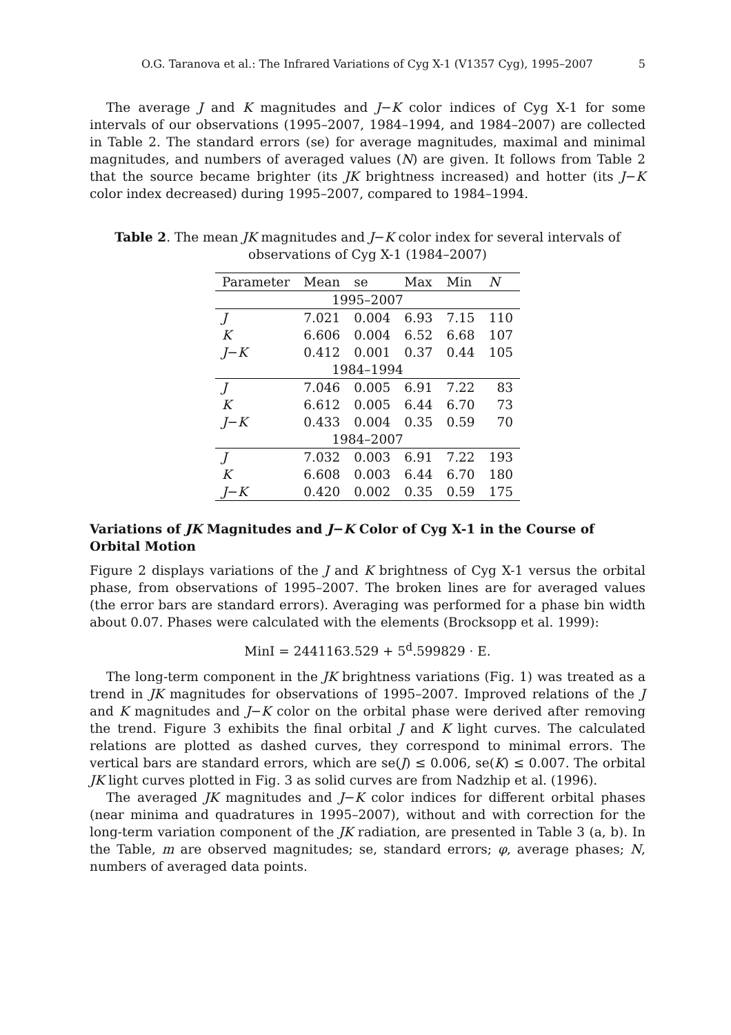O.G. Taranova et al.: The Infrared Variations of Cyg X-1 (V1357 Cyg), 1995–2007 5
The average J and K magnitudes and J−K color indices of Cyg X-1 for some intervals of our observations (1995–2007, 1984–1994, and 1984–2007) are collected in Table 2. The standard errors (se) for average magnitudes, maximal and minimal magnitudes, and numbers of averaged values (N) are given. It follows from Table 2 that the source became brighter (its JK brightness increased) and hotter (its J−K color index decreased) during 1995–2007, compared to 1984–1994.
Table 2. The mean JK magnitudes and J−K color index for several intervals of observations of Cyg X-1 (1984–2007)
| Parameter | Mean | se | Max | Min | N |
| --- | --- | --- | --- | --- | --- |
| 1995–2007 | | | | | |
| J | 7.021 | 0.004 | 6.93 | 7.15 | 110 |
| K | 6.606 | 0.004 | 6.52 | 6.68 | 107 |
| J − K | 0.412 | 0.001 | 0.37 | 0.44 | 105 |
| 1984–1994 | | | | | |
| J | 7.046 | 0.005 | 6.91 | 7.22 | 83 |
| K | 6.612 | 0.005 | 6.44 | 6.70 | 73 |
| J − K | 0.433 | 0.004 | 0.35 | 0.59 | 70 |
| 1984–2007 | | | | | |
| J | 7.032 | 0.003 | 6.91 | 7.22 | 193 |
| K | 6.608 | 0.003 | 6.44 | 6.70 | 180 |
| J − K | 0.420 | 0.002 | 0.35 | 0.59 | 175 |
Variations of JK Magnitudes and J−K Color of Cyg X-1 in the Course of Orbital Motion
Figure 2 displays variations of the J and K brightness of Cyg X-1 versus the orbital phase, from observations of 1995–2007. The broken lines are for averaged values (the error bars are standard errors). Averaging was performed for a phase bin width about 0.07. Phases were calculated with the elements (Brocksopp et al. 1999):
MinI = 2441163.529 + 5<sup>d</sup>.599829 · E.
The long-term component in the JK brightness variations (Fig. 1) was treated as a trend in JK magnitudes for observations of 1995–2007. Improved relations of the J and K magnitudes and J−K color on the orbital phase were derived after removing the trend. Figure 3 exhibits the final orbital J and K light curves. The calculated relations are plotted as dashed curves, they correspond to minimal errors. The vertical bars are standard errors, which are se(J) ≤ 0.006, se(K) ≤ 0.007. The orbital JK light curves plotted in Fig. 3 as solid curves are from Nadzhip et al. (1996).
The averaged JK magnitudes and J−K color indices for different orbital phases (near minima and quadratures in 1995–2007), without and with correction for the long-term variation component of the JK radiation, are presented in Table 3 (a, b). In the Table, m are observed magnitudes; se, standard errors; φ, average phases; N, numbers of averaged data points.